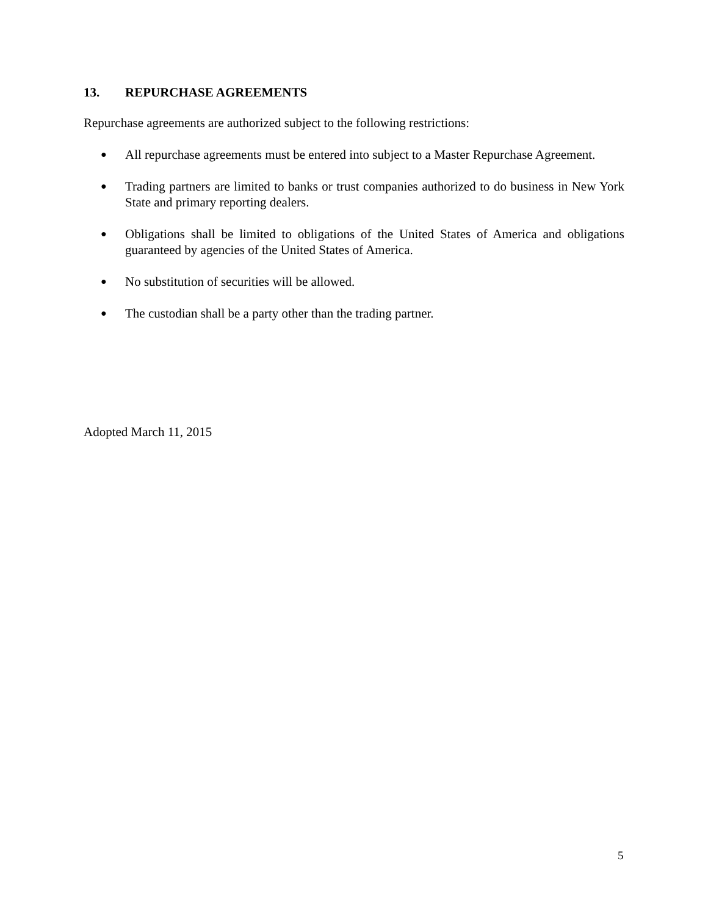13. REPURCHASE AGREEMENTS
Repurchase agreements are authorized subject to the following restrictions:
● All repurchase agreements must be entered into subject to a Master Repurchase Agreement.
● Trading partners are limited to banks or trust companies authorized to do business in New York State and primary reporting dealers.
● Obligations shall be limited to obligations of the United States of America and obligations guaranteed by agencies of the United States of America.
● No substitution of securities will be allowed.
● The custodian shall be a party other than the trading partner.
Adopted March 11, 2015
5